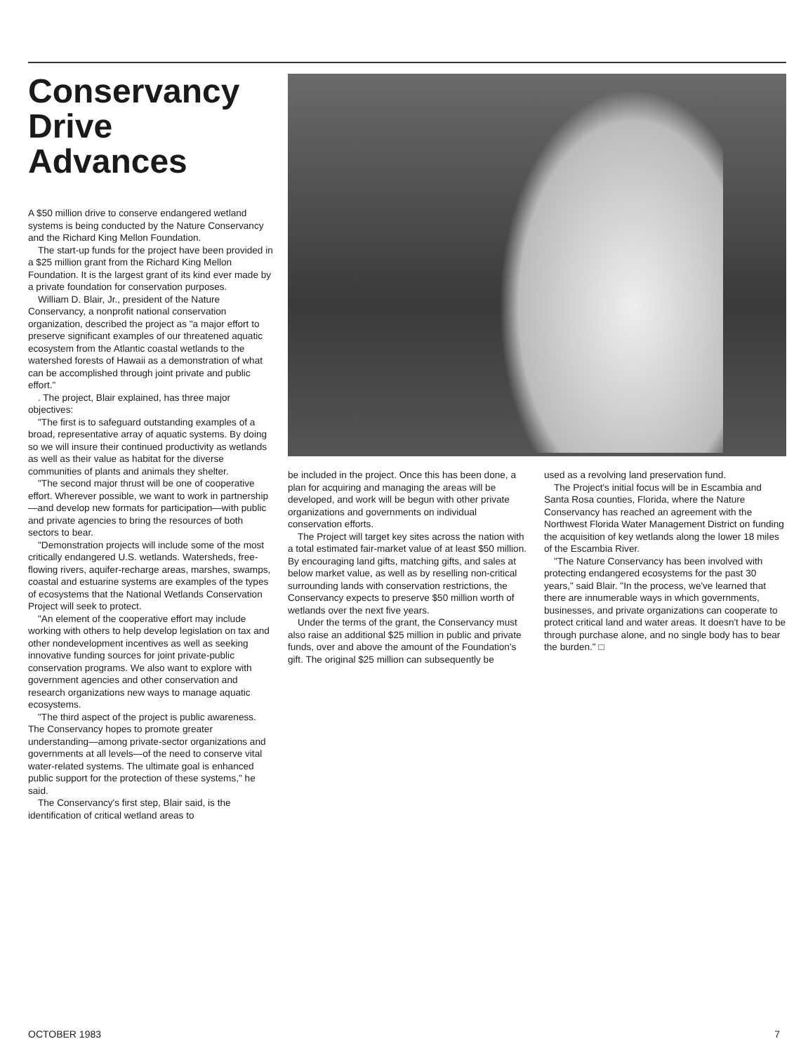Conservancy Drive Advances
A $50 million drive to conserve endangered wetland systems is being conducted by the Nature Conservancy and the Richard King Mellon Foundation.
The start-up funds for the project have been provided in a $25 million grant from the Richard King Mellon Foundation. It is the largest grant of its kind ever made by a private foundation for conservation purposes.
William D. Blair, Jr., president of the Nature Conservancy, a nonprofit national conservation organization, described the project as "a major effort to preserve significant examples of our threatened aquatic ecosystem from the Atlantic coastal wetlands to the watershed forests of Hawaii as a demonstration of what can be accomplished through joint private and public effort."
. The project, Blair explained, has three major objectives:
"The first is to safeguard outstanding examples of a broad, representative array of aquatic systems. By doing so we will insure their continued productivity as wetlands as well as their value as habitat for the diverse communities of plants and animals they shelter.
"The second major thrust will be one of cooperative effort. Wherever possible, we want to work in partnership—and develop new formats for participation—with public and private agencies to bring the resources of both sectors to bear.
"Demonstration projects will include some of the most critically endangered U.S. wetlands. Watersheds, free-flowing rivers, aquifer-recharge areas, marshes, swamps, coastal and estuarine systems are examples of the types of ecosystems that the National Wetlands Conservation Project will seek to protect.
"An element of the cooperative effort may include working with others to help develop legislation on tax and other nondevelopment incentives as well as seeking innovative funding sources for joint private-public conservation programs. We also want to explore with government agencies and other conservation and research organizations new ways to manage aquatic ecosystems.
"The third aspect of the project is public awareness. The Conservancy hopes to promote greater understanding—among private-sector organizations and governments at all levels—of the need to conserve vital water-related systems. The ultimate goal is enhanced public support for the protection of these systems," he said.
The Conservancy's first step, Blair said, is the identification of critical wetland areas to
be included in the project. Once this has been done, a plan for acquiring and managing the areas will be developed, and work will be begun with other private organizations and governments on individual conservation efforts.
The Project will target key sites across the nation with a total estimated fair-market value of at least $50 million. By encouraging land gifts, matching gifts, and sales at below market value, as well as by reselling non-critical surrounding lands with conservation restrictions, the Conservancy expects to preserve $50 million worth of wetlands over the next five years.
Under the terms of the grant, the Conservancy must also raise an additional $25 million in public and private funds, over and above the amount of the Foundation's gift. The original $25 million can subsequently be
used as a revolving land preservation fund.
The Project's initial focus will be in Escambia and Santa Rosa counties, Florida, where the Nature Conservancy has reached an agreement with the Northwest Florida Water Management District on funding the acquisition of key wetlands along the lower 18 miles of the Escambia River.
"The Nature Conservancy has been involved with protecting endangered ecosystems for the past 30 years," said Blair. "In the process, we've learned that there are innumerable ways in which governments, businesses, and private organizations can cooperate to protect critical land and water areas. It doesn't have to be through purchase alone, and no single body has to bear the burden." □
OCTOBER 1983 7